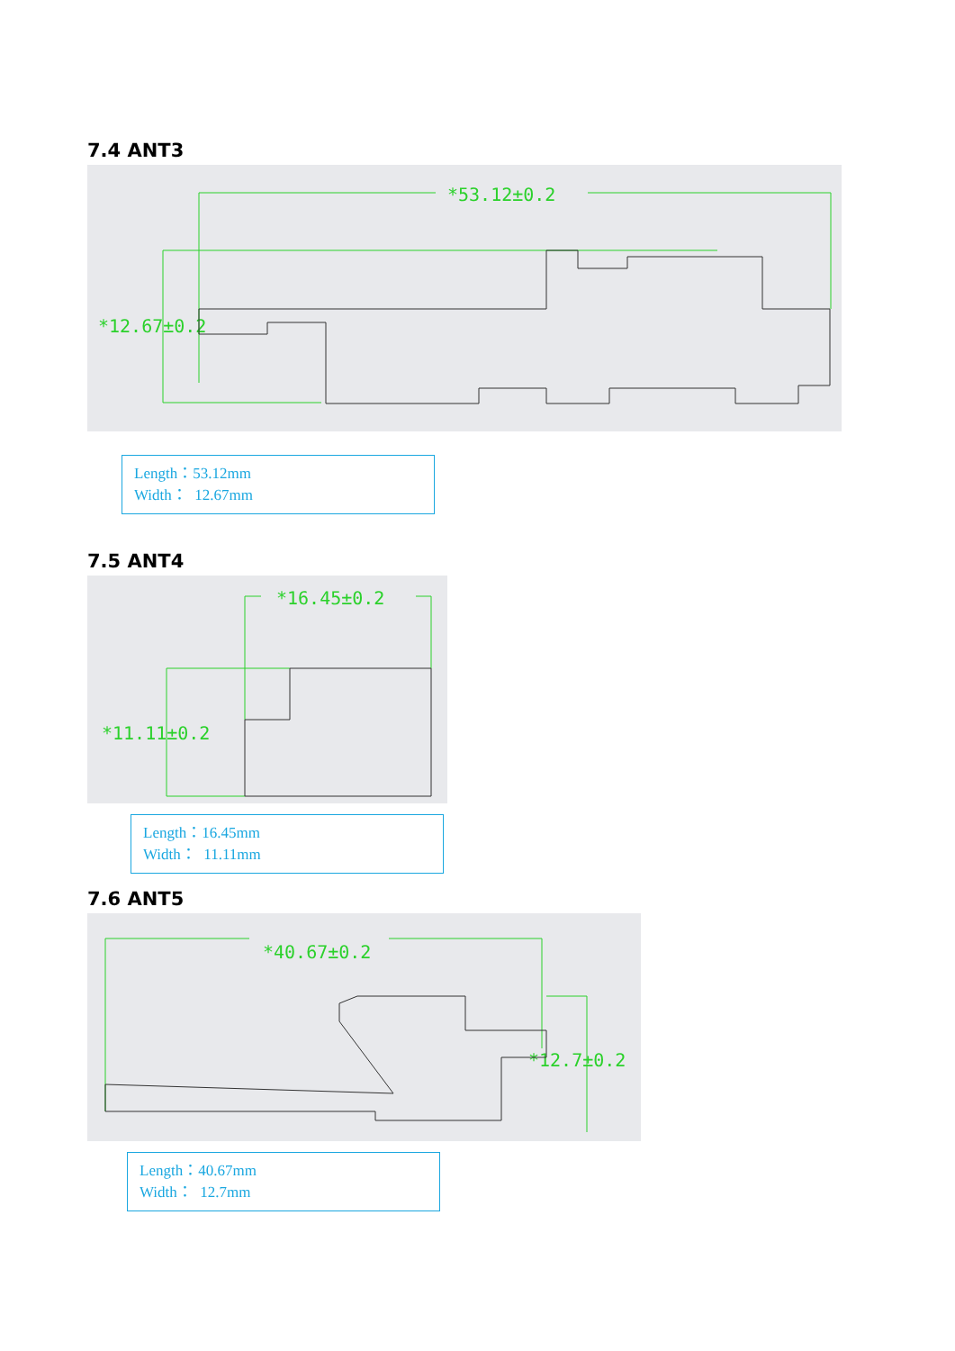7.4 ANT3
*53.12±0.2
*12.67±0.2
Length：53.12mm
Width： 12.67mm
7.5 ANT4
*16.45±0.2
*11.11±0.2
Length：16.45mm
Width： 11.11mm
7.6 ANT5
*40.67±0.2
*12.7±0.2
Length：40.67mm
Width： 12.7mm